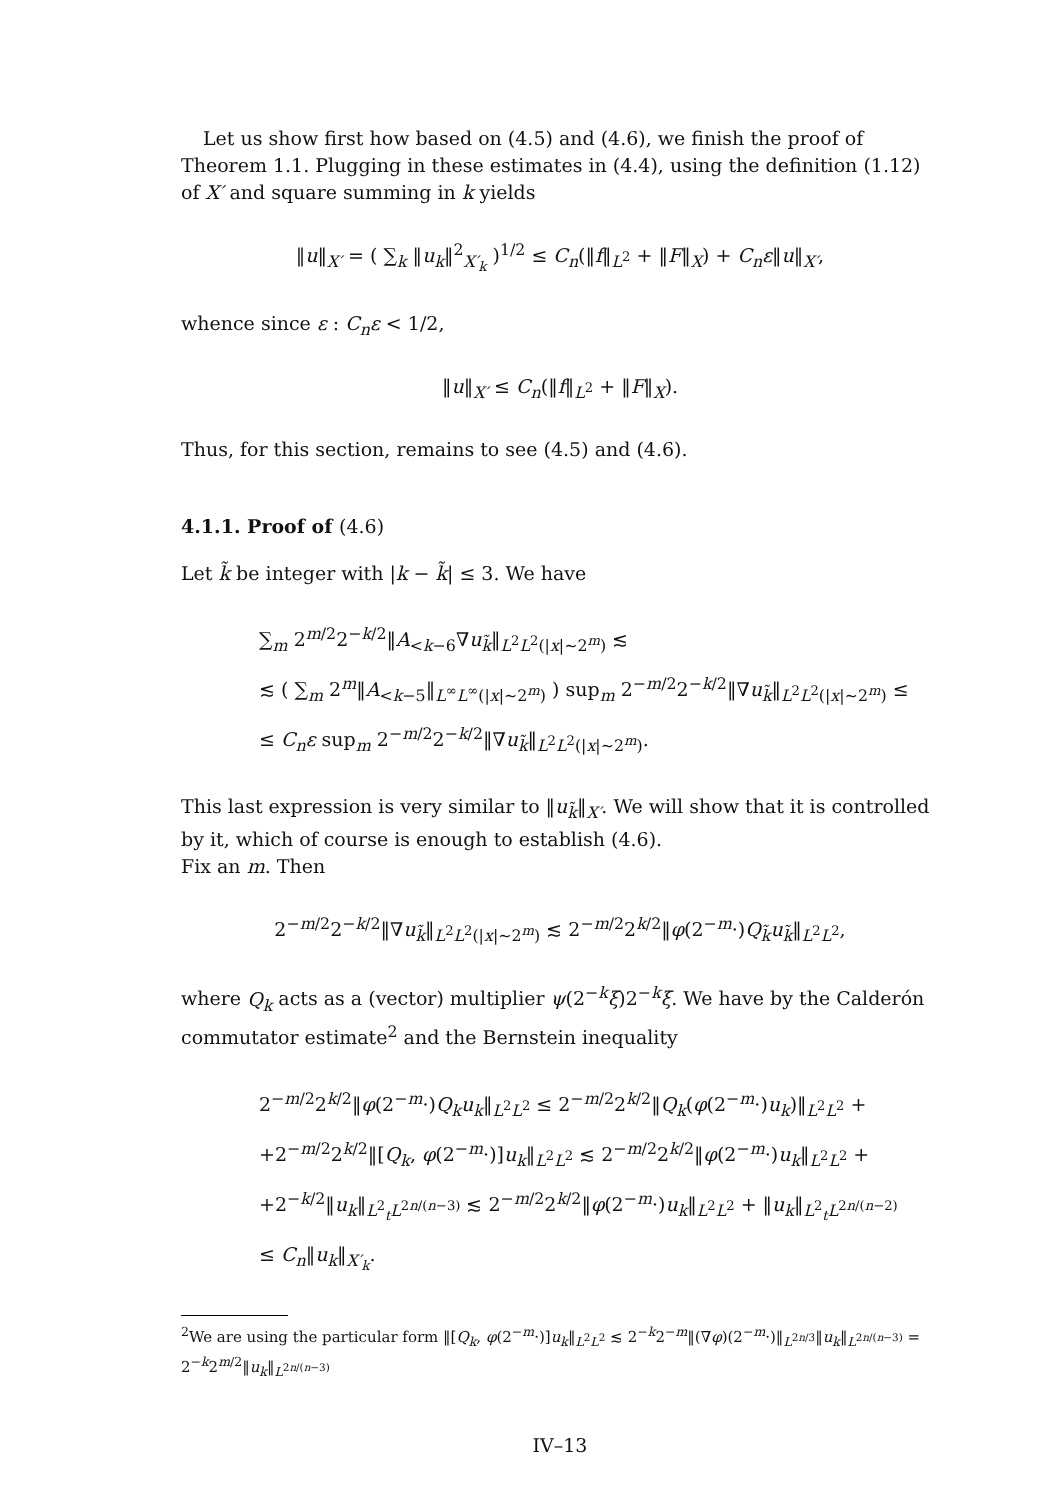Let us show first how based on (4.5) and (4.6), we finish the proof of Theorem 1.1. Plugging in these estimates in (4.4), using the definition (1.12) of X′ and square summing in k yields
‖u‖<sub>X′</sub> = ( ∑<sub>k</sub> ‖u<sub>k</sub>‖<sup>2</sup><sub>X′<sub>k</sub></sub> )<sup>1/2</sup> ≤ C<sub>n</sub>(‖f‖<sub>L<sup>2</sup></sub> + ‖F‖<sub>X</sub>) + C<sub>n</sub>ε‖u‖<sub>X′</sub>,
whence since ε : C<sub>n</sub>ε < 1/2,
‖u‖<sub>X′</sub> ≤ C<sub>n</sub>(‖f‖<sub>L<sup>2</sup></sub> + ‖F‖<sub>X</sub>).
Thus, for this section, remains to see (4.5) and (4.6).
4.1.1. Proof of (4.6)
Let k̃ be integer with |k − k̃| ≤ 3. We have
∑<sub>m</sub> 2<sup>m/2</sup>2<sup>−k/2</sup>‖A<sub><k−6</sub>∇u<sub>k̃</sub>‖<sub>L<sup>2</sup>L<sup>2</sup>(|x|∼2<sup>m</sup>)</sub> ≲
≲ ( ∑<sub>m</sub> 2<sup>m</sup>‖A<sub><k−5</sub>‖<sub>L<sup>∞</sup>L<sup>∞</sup>(|x|∼2<sup>m</sup>)</sub> ) sup<sub>m</sub> 2<sup>−m/2</sup>2<sup>−k/2</sup>‖∇u<sub>k̃</sub>‖<sub>L<sup>2</sup>L<sup>2</sup>(|x|∼2<sup>m</sup>)</sub> ≤
≤ C<sub>n</sub>ε sup<sub>m</sub> 2<sup>−m/2</sup>2<sup>−k/2</sup>‖∇u<sub>k̃</sub>‖<sub>L<sup>2</sup>L<sup>2</sup>(|x|∼2<sup>m</sup>)</sub>.
This last expression is very similar to ‖u<sub>k̃</sub>‖<sub>X′</sub>. We will show that it is controlled by it, which of course is enough to establish (4.6).
Fix an m. Then
2<sup>−m/2</sup>2<sup>−k/2</sup>‖∇u<sub>k̃</sub>‖<sub>L<sup>2</sup>L<sup>2</sup>(|x|∼2<sup>m</sup>)</sub> ≲ 2<sup>−m/2</sup>2<sup>k/2</sup>‖φ(2<sup>−m</sup>·)Q<sub>k̃</sub>u<sub>k̃</sub>‖<sub>L<sup>2</sup>L<sup>2</sup></sub>,
where Q<sub>k</sub> acts as a (vector) multiplier ψ(2<sup>−k</sup>ξ)2<sup>−k</sup>ξ. We have by the Calderón commutator estimate<sup>2</sup> and the Bernstein inequality
2<sup>−m/2</sup>2<sup>k/2</sup>‖φ(2<sup>−m</sup>·)Q<sub>k</sub>u<sub>k</sub>‖<sub>L<sup>2</sup>L<sup>2</sup></sub> ≤ 2<sup>−m/2</sup>2<sup>k/2</sup>‖Q<sub>k</sub>(φ(2<sup>−m</sup>·)u<sub>k</sub>)‖<sub>L<sup>2</sup>L<sup>2</sup></sub> +
+2<sup>−m/2</sup>2<sup>k/2</sup>‖[Q<sub>k</sub>, φ(2<sup>−m</sup>·)]u<sub>k</sub>‖<sub>L<sup>2</sup>L<sup>2</sup></sub> ≲ 2<sup>−m/2</sup>2<sup>k/2</sup>‖φ(2<sup>−m</sup>·)u<sub>k</sub>‖<sub>L<sup>2</sup>L<sup>2</sup></sub> +
+2<sup>−k/2</sup>‖u<sub>k</sub>‖<sub>L<sup>2</sup><sub>t</sub>L<sup>2n/(n−3)</sup></sub> ≲ 2<sup>−m/2</sup>2<sup>k/2</sup>‖φ(2<sup>−m</sup>·)u<sub>k</sub>‖<sub>L<sup>2</sup>L<sup>2</sup></sub> + ‖u<sub>k</sub>‖<sub>L<sup>2</sup><sub>t</sub>L<sup>2n/(n−2)</sup></sub>
≤ C<sub>n</sub>‖u<sub>k</sub>‖<sub>X′<sub>k</sub></sub>.
<sup>2</sup> We are using the particular form ‖[Q<sub>k</sub>, φ(2<sup>−m</sup>·)]u<sub>k</sub>‖<sub>L<sup>2</sup>L<sup>2</sup></sub> ≲ 2<sup>−k</sup>2<sup>−m</sup>‖(∇φ)(2<sup>−m</sup>·)‖<sub>L<sup>2n/3</sup></sub>‖u<sub>k</sub>‖<sub>L<sup>2n/(n−3)</sup></sub> = 2<sup>−k</sup>2<sup>m/2</sup>‖u<sub>k</sub>‖<sub>L<sup>2n/(n−3)</sup></sub>
IV–13